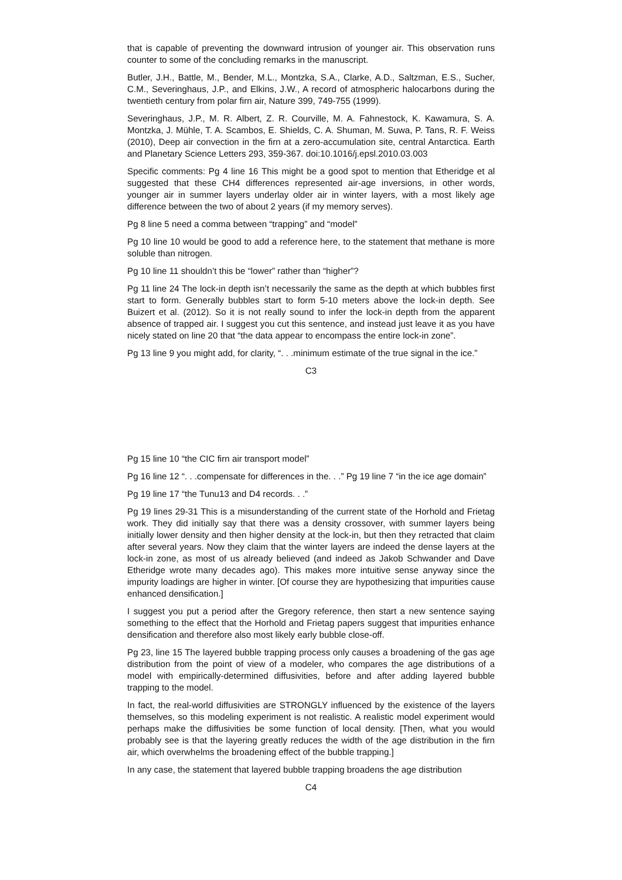that is capable of preventing the downward intrusion of younger air. This observation runs counter to some of the concluding remarks in the manuscript.
Butler, J.H., Battle, M., Bender, M.L., Montzka, S.A., Clarke, A.D., Saltzman, E.S., Sucher, C.M., Severinghaus, J.P., and Elkins, J.W., A record of atmospheric halocarbons during the twentieth century from polar firn air, Nature 399, 749-755 (1999).
Severinghaus, J.P., M. R. Albert, Z. R. Courville, M. A. Fahnestock, K. Kawamura, S. A. Montzka, J. Mühle, T. A. Scambos, E. Shields, C. A. Shuman, M. Suwa, P. Tans, R. F. Weiss (2010), Deep air convection in the firn at a zero-accumulation site, central Antarctica. Earth and Planetary Science Letters 293, 359-367. doi:10.1016/j.epsl.2010.03.003
Specific comments: Pg 4 line 16 This might be a good spot to mention that Etheridge et al suggested that these CH4 differences represented air-age inversions, in other words, younger air in summer layers underlay older air in winter layers, with a most likely age difference between the two of about 2 years (if my memory serves).
Pg 8 line 5 need a comma between “trapping” and “model”
Pg 10 line 10 would be good to add a reference here, to the statement that methane is more soluble than nitrogen.
Pg 10 line 11 shouldn’t this be “lower” rather than “higher”?
Pg 11 line 24 The lock-in depth isn’t necessarily the same as the depth at which bubbles first start to form. Generally bubbles start to form 5-10 meters above the lock-in depth. See Buizert et al. (2012). So it is not really sound to infer the lock-in depth from the apparent absence of trapped air. I suggest you cut this sentence, and instead just leave it as you have nicely stated on line 20 that “the data appear to encompass the entire lock-in zone”.
Pg 13 line 9 you might add, for clarity, “. . .minimum estimate of the true signal in the ice.”
C3
Pg 15 line 10 “the CIC firn air transport model”
Pg 16 line 12 “. . .compensate for differences in the. . .” Pg 19 line 7 “in the ice age domain”
Pg 19 line 17 “the Tunu13 and D4 records. . .”
Pg 19 lines 29-31 This is a misunderstanding of the current state of the Horhold and Frietag work. They did initially say that there was a density crossover, with summer layers being initially lower density and then higher density at the lock-in, but then they retracted that claim after several years. Now they claim that the winter layers are indeed the dense layers at the lock-in zone, as most of us already believed (and indeed as Jakob Schwander and Dave Etheridge wrote many decades ago). This makes more intuitive sense anyway since the impurity loadings are higher in winter. [Of course they are hypothesizing that impurities cause enhanced densification.]
I suggest you put a period after the Gregory reference, then start a new sentence saying something to the effect that the Horhold and Frietag papers suggest that impurities enhance densification and therefore also most likely early bubble close-off.
Pg 23, line 15 The layered bubble trapping process only causes a broadening of the gas age distribution from the point of view of a modeler, who compares the age distributions of a model with empirically-determined diffusivities, before and after adding layered bubble trapping to the model.
In fact, the real-world diffusivities are STRONGLY influenced by the existence of the layers themselves, so this modeling experiment is not realistic. A realistic model experiment would perhaps make the diffusivities be some function of local density. [Then, what you would probably see is that the layering greatly reduces the width of the age distribution in the firn air, which overwhelms the broadening effect of the bubble trapping.]
In any case, the statement that layered bubble trapping broadens the age distribution
C4